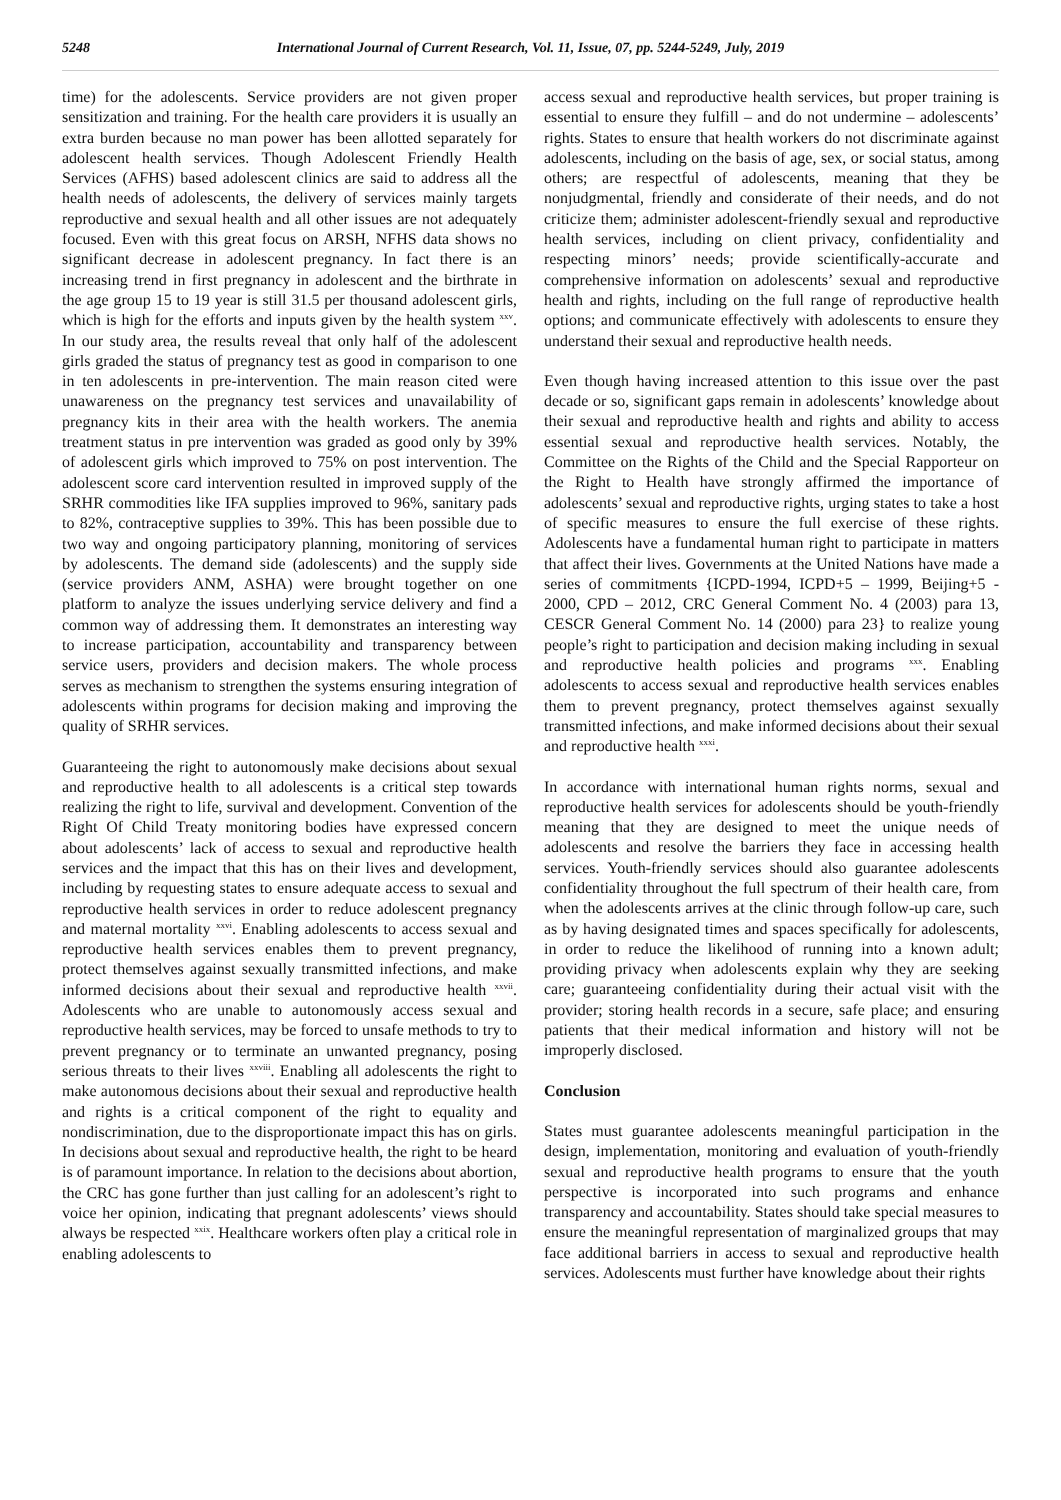5248 International Journal of Current Research, Vol. 11, Issue, 07, pp. 5244-5249, July, 2019
time) for the adolescents. Service providers are not given proper sensitization and training. For the health care providers it is usually an extra burden because no man power has been allotted separately for adolescent health services. Though Adolescent Friendly Health Services (AFHS) based adolescent clinics are said to address all the health needs of adolescents, the delivery of services mainly targets reproductive and sexual health and all other issues are not adequately focused. Even with this great focus on ARSH, NFHS data shows no significant decrease in adolescent pregnancy. In fact there is an increasing trend in first pregnancy in adolescent and the birthrate in the age group 15 to 19 year is still 31.5 per thousand adolescent girls, which is high for the efforts and inputs given by the health system <sup>xxv</sup>. In our study area, the results reveal that only half of the adolescent girls graded the status of pregnancy test as good in comparison to one in ten adolescents in pre-intervention. The main reason cited were unawareness on the pregnancy test services and unavailability of pregnancy kits in their area with the health workers. The anemia treatment status in pre intervention was graded as good only by 39% of adolescent girls which improved to 75% on post intervention. The adolescent score card intervention resulted in improved supply of the SRHR commodities like IFA supplies improved to 96%, sanitary pads to 82%, contraceptive supplies to 39%. This has been possible due to two way and ongoing participatory planning, monitoring of services by adolescents. The demand side (adolescents) and the supply side (service providers ANM, ASHA) were brought together on one platform to analyze the issues underlying service delivery and find a common way of addressing them. It demonstrates an interesting way to increase participation, accountability and transparency between service users, providers and decision makers. The whole process serves as mechanism to strengthen the systems ensuring integration of adolescents within programs for decision making and improving the quality of SRHR services.
Guaranteeing the right to autonomously make decisions about sexual and reproductive health to all adolescents is a critical step towards realizing the right to life, survival and development. Convention of the Right Of Child Treaty monitoring bodies have expressed concern about adolescents’ lack of access to sexual and reproductive health services and the impact that this has on their lives and development, including by requesting states to ensure adequate access to sexual and reproductive health services in order to reduce adolescent pregnancy and maternal mortality <sup>xxvi</sup>. Enabling adolescents to access sexual and reproductive health services enables them to prevent pregnancy, protect themselves against sexually transmitted infections, and make informed decisions about their sexual and reproductive health <sup>xxvii</sup>. Adolescents who are unable to autonomously access sexual and reproductive health services, may be forced to unsafe methods to try to prevent pregnancy or to terminate an unwanted pregnancy, posing serious threats to their lives <sup>xxviii</sup>. Enabling all adolescents the right to make autonomous decisions about their sexual and reproductive health and rights is a critical component of the right to equality and nondiscrimination, due to the disproportionate impact this has on girls. In decisions about sexual and reproductive health, the right to be heard is of paramount importance. In relation to the decisions about abortion, the CRC has gone further than just calling for an adolescent’s right to voice her opinion, indicating that pregnant adolescents’ views should always be respected <sup>xxix</sup>. Healthcare workers often play a critical role in enabling adolescents to
access sexual and reproductive health services, but proper training is essential to ensure they fulfill – and do not undermine – adolescents’ rights. States to ensure that health workers do not discriminate against adolescents, including on the basis of age, sex, or social status, among others; are respectful of adolescents, meaning that they be nonjudgmental, friendly and considerate of their needs, and do not criticize them; administer adolescent-friendly sexual and reproductive health services, including on client privacy, confidentiality and respecting minors’ needs; provide scientifically-accurate and comprehensive information on adolescents’ sexual and reproductive health and rights, including on the full range of reproductive health options; and communicate effectively with adolescents to ensure they understand their sexual and reproductive health needs.
Even though having increased attention to this issue over the past decade or so, significant gaps remain in adolescents’ knowledge about their sexual and reproductive health and rights and ability to access essential sexual and reproductive health services. Notably, the Committee on the Rights of the Child and the Special Rapporteur on the Right to Health have strongly affirmed the importance of adolescents’ sexual and reproductive rights, urging states to take a host of specific measures to ensure the full exercise of these rights. Adolescents have a fundamental human right to participate in matters that affect their lives. Governments at the United Nations have made a series of commitments {ICPD-1994, ICPD+5 – 1999, Beijing+5 - 2000, CPD – 2012, CRC General Comment No. 4 (2003) para 13, CESCR General Comment No. 14 (2000) para 23} to realize young people’s right to participation and decision making including in sexual and reproductive health policies and programs <sup>xxx</sup>. Enabling adolescents to access sexual and reproductive health services enables them to prevent pregnancy, protect themselves against sexually transmitted infections, and make informed decisions about their sexual and reproductive health <sup>xxxi</sup>.
In accordance with international human rights norms, sexual and reproductive health services for adolescents should be youth-friendly meaning that they are designed to meet the unique needs of adolescents and resolve the barriers they face in accessing health services. Youth-friendly services should also guarantee adolescents confidentiality throughout the full spectrum of their health care, from when the adolescents arrives at the clinic through follow-up care, such as by having designated times and spaces specifically for adolescents, in order to reduce the likelihood of running into a known adult; providing privacy when adolescents explain why they are seeking care; guaranteeing confidentiality during their actual visit with the provider; storing health records in a secure, safe place; and ensuring patients that their medical information and history will not be improperly disclosed.
Conclusion
States must guarantee adolescents meaningful participation in the design, implementation, monitoring and evaluation of youth-friendly sexual and reproductive health programs to ensure that the youth perspective is incorporated into such programs and enhance transparency and accountability. States should take special measures to ensure the meaningful representation of marginalized groups that may face additional barriers in access to sexual and reproductive health services. Adolescents must further have knowledge about their rights